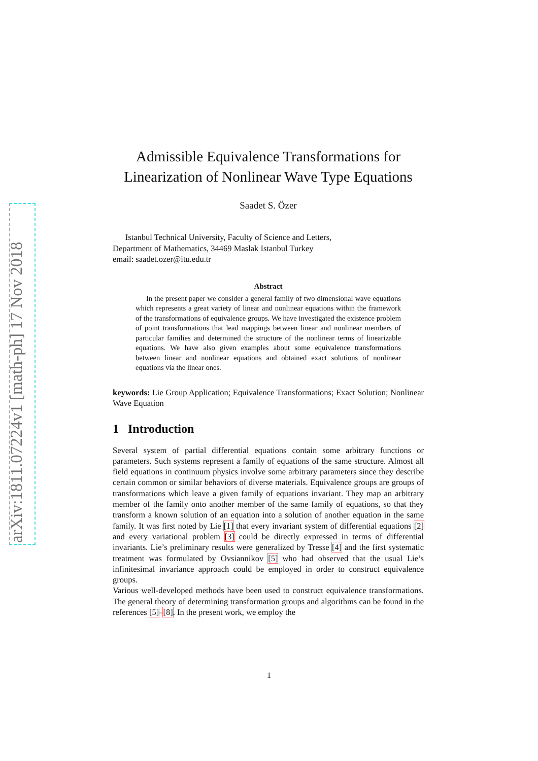arXiv:1811.07224v1 [math-ph] 17 Nov 2018
Admissible Equivalence Transformations for Linearization of Nonlinear Wave Type Equations
Saadet S. Özer
Istanbul Technical University, Faculty of Science and Letters,
Department of Mathematics, 34469 Maslak Istanbul Turkey
email: saadet.ozer@itu.edu.tr
Abstract
In the present paper we consider a general family of two dimensional wave equations which represents a great variety of linear and nonlinear equations within the framework of the transformations of equivalence groups. We have investigated the existence problem of point transformations that lead mappings between linear and nonlinear members of particular families and determined the structure of the nonlinear terms of linearizable equations. We have also given examples about some equivalence transformations between linear and nonlinear equations and obtained exact solutions of nonlinear equations via the linear ones.
keywords: Lie Group Application; Equivalence Transformations; Exact Solution; Nonlinear Wave Equation
1 Introduction
Several system of partial differential equations contain some arbitrary functions or parameters. Such systems represent a family of equations of the same structure. Almost all field equations in continuum physics involve some arbitrary parameters since they describe certain common or similar behaviors of diverse materials. Equivalence groups are groups of transformations which leave a given family of equations invariant. They map an arbitrary member of the family onto another member of the same family of equations, so that they transform a known solution of an equation into a solution of another equation in the same family. It was first noted by Lie [1] that every invariant system of differential equations [2] and every variational problem [3] could be directly expressed in terms of differential invariants. Lie’s preliminary results were generalized by Tresse [4] and the first systematic treatment was formulated by Ovsiannikov [5] who had observed that the usual Lie’s infinitesimal invariance approach could be employed in order to construct equivalence groups.
Various well-developed methods have been used to construct equivalence transformations. The general theory of determining transformation groups and algorithms can be found in the references [5]–[8]. In the present work, we employ the
1